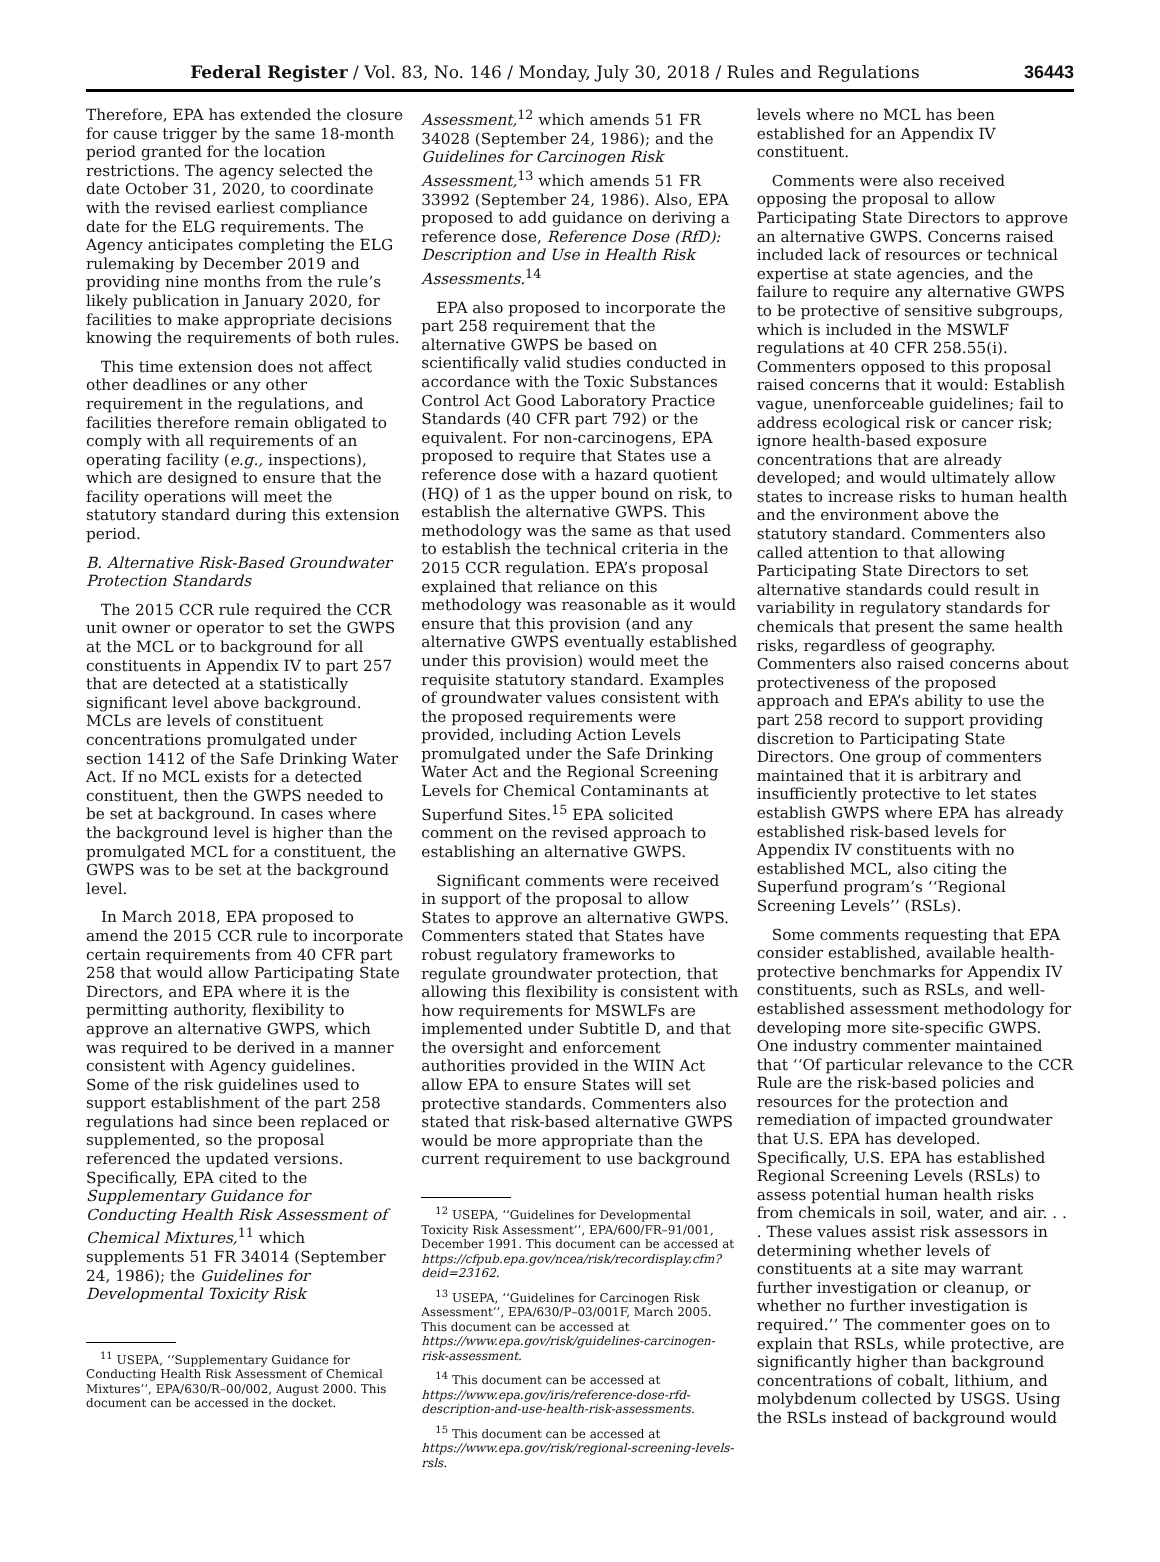Federal Register / Vol. 83, No. 146 / Monday, July 30, 2018 / Rules and Regulations 36443
Therefore, EPA has extended the closure for cause trigger by the same 18-month period granted for the location restrictions. The agency selected the date October 31, 2020, to coordinate with the revised earliest compliance date for the ELG requirements. The Agency anticipates completing the ELG rulemaking by December 2019 and providing nine months from the rule’s likely publication in January 2020, for facilities to make appropriate decisions knowing the requirements of both rules.
This time extension does not affect other deadlines or any other requirement in the regulations, and facilities therefore remain obligated to comply with all requirements of an operating facility (e.g., inspections), which are designed to ensure that the facility operations will meet the statutory standard during this extension period.
B. Alternative Risk-Based Groundwater Protection Standards
The 2015 CCR rule required the CCR unit owner or operator to set the GWPS at the MCL or to background for all constituents in Appendix IV to part 257 that are detected at a statistically significant level above background. MCLs are levels of constituent concentrations promulgated under section 1412 of the Safe Drinking Water Act. If no MCL exists for a detected constituent, then the GWPS needed to be set at background. In cases where the background level is higher than the promulgated MCL for a constituent, the GWPS was to be set at the background level.
In March 2018, EPA proposed to amend the 2015 CCR rule to incorporate certain requirements from 40 CFR part 258 that would allow Participating State Directors, and EPA where it is the permitting authority, flexibility to approve an alternative GWPS, which was required to be derived in a manner consistent with Agency guidelines. Some of the risk guidelines used to support establishment of the part 258 regulations had since been replaced or supplemented, so the proposal referenced the updated versions. Specifically, EPA cited to the Supplementary Guidance for Conducting Health Risk Assessment of Chemical Mixtures,<sup>11</sup> which supplements 51 FR 34014 (September 24, 1986); the Guidelines for Developmental Toxicity Risk
<sup>11</sup> USEPA, ‘‘Supplementary Guidance for Conducting Health Risk Assessment of Chemical Mixtures’’, EPA/630/R–00/002, August 2000. This document can be accessed in the docket.
Assessment,<sup>12</sup> which amends 51 FR 34028 (September 24, 1986); and the Guidelines for Carcinogen Risk Assessment,<sup>13</sup> which amends 51 FR 33992 (September 24, 1986). Also, EPA proposed to add guidance on deriving a reference dose, Reference Dose (RfD): Description and Use in Health Risk Assessments.<sup>14</sup>
EPA also proposed to incorporate the part 258 requirement that the alternative GWPS be based on scientifically valid studies conducted in accordance with the Toxic Substances Control Act Good Laboratory Practice Standards (40 CFR part 792) or the equivalent. For non-carcinogens, EPA proposed to require that States use a reference dose with a hazard quotient (HQ) of 1 as the upper bound on risk, to establish the alternative GWPS. This methodology was the same as that used to establish the technical criteria in the 2015 CCR regulation. EPA’s proposal explained that reliance on this methodology was reasonable as it would ensure that this provision (and any alternative GWPS eventually established under this provision) would meet the requisite statutory standard. Examples of groundwater values consistent with the proposed requirements were provided, including Action Levels promulgated under the Safe Drinking Water Act and the Regional Screening Levels for Chemical Contaminants at Superfund Sites.<sup>15</sup> EPA solicited comment on the revised approach to establishing an alternative GWPS.
Significant comments were received in support of the proposal to allow States to approve an alternative GWPS. Commenters stated that States have robust regulatory frameworks to regulate groundwater protection, that allowing this flexibility is consistent with how requirements for MSWLFs are implemented under Subtitle D, and that the oversight and enforcement authorities provided in the WIIN Act allow EPA to ensure States will set protective standards. Commenters also stated that risk-based alternative GWPS would be more appropriate than the current requirement to use background
<sup>12</sup> USEPA, ‘‘Guidelines for Developmental Toxicity Risk Assessment’’, EPA/600/FR–91/001, December 1991. This document can be accessed at https://cfpub.epa.gov/ncea/risk/recordisplay.cfm?deid=23162.
<sup>13</sup> USEPA, ‘‘Guidelines for Carcinogen Risk Assessment’’, EPA/630/P–03/001F, March 2005. This document can be accessed at https://www.epa.gov/risk/guidelines-carcinogen-risk-assessment.
<sup>14</sup> This document can be accessed at https://www.epa.gov/iris/reference-dose-rfd-description-and-use-health-risk-assessments.
<sup>15</sup> This document can be accessed at https://www.epa.gov/risk/regional-screening-levels-rsls.
levels where no MCL has been established for an Appendix IV constituent.
Comments were also received opposing the proposal to allow Participating State Directors to approve an alternative GWPS. Concerns raised included lack of resources or technical expertise at state agencies, and the failure to require any alternative GWPS to be protective of sensitive subgroups, which is included in the MSWLF regulations at 40 CFR 258.55(i). Commenters opposed to this proposal raised concerns that it would: Establish vague, unenforceable guidelines; fail to address ecological risk or cancer risk; ignore health-based exposure concentrations that are already developed; and would ultimately allow states to increase risks to human health and the environment above the statutory standard. Commenters also called attention to that allowing Participating State Directors to set alternative standards could result in variability in regulatory standards for chemicals that present the same health risks, regardless of geography. Commenters also raised concerns about protectiveness of the proposed approach and EPA’s ability to use the part 258 record to support providing discretion to Participating State Directors. One group of commenters maintained that it is arbitrary and insufficiently protective to let states establish GWPS where EPA has already established risk-based levels for Appendix IV constituents with no established MCL, also citing the Superfund program’s ‘‘Regional Screening Levels’’ (RSLs).
Some comments requesting that EPA consider established, available health-protective benchmarks for Appendix IV constituents, such as RSLs, and well-established assessment methodology for developing more site-specific GWPS. One industry commenter maintained that ‘‘Of particular relevance to the CCR Rule are the risk-based policies and resources for the protection and remediation of impacted groundwater that U.S. EPA has developed. Specifically, U.S. EPA has established Regional Screening Levels (RSLs) to assess potential human health risks from chemicals in soil, water, and air. . . . These values assist risk assessors in determining whether levels of constituents at a site may warrant further investigation or cleanup, or whether no further investigation is required.’’ The commenter goes on to explain that RSLs, while protective, are significantly higher than background concentrations of cobalt, lithium, and molybdenum collected by USGS. Using the RSLs instead of background would